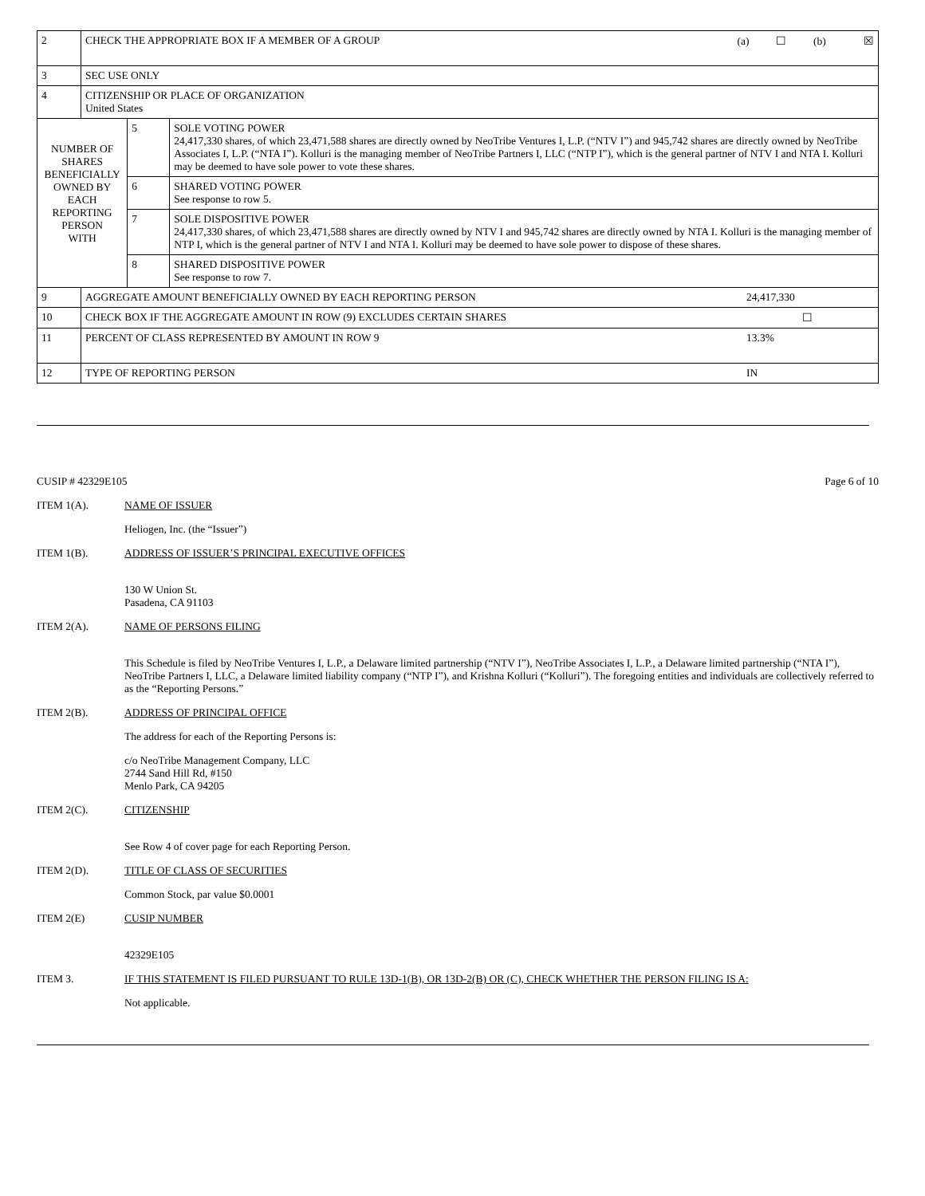| 2 | CHECK THE APPROPRIATE BOX IF A MEMBER OF A GROUP (a) ☐ (b) ☒ | | |
| 3 | SEC USE ONLY | | |
| 4 | CITIZENSHIP OR PLACE OF ORGANIZATION United States | | |
| NUMBER OF SHARES BENEFICIALLY OWNED BY EACH REPORTING PERSON WITH | | 5 | SOLE VOTING POWER 24,417,330 shares, of which 23,471,588 shares are directly owned by NeoTribe Ventures I, L.P. (“NTV I”) and 945,742 shares are directly owned by NeoTribe Associates I, L.P. (“NTA I”). Kolluri is the managing member of NeoTribe Partners I, LLC (“NTP I”), which is the general partner of NTV I and NTA I. Kolluri may be deemed to have sole power to vote these shares. |
| | | 6 | SHARED VOTING POWER See response to row 5. |
| | | 7 | SOLE DISPOSITIVE POWER 24,417,330 shares, of which 23,471,588 shares are directly owned by NTV I and 945,742 shares are directly owned by NTA I. Kolluri is the managing member of NTP I, which is the general partner of NTV I and NTA I. Kolluri may be deemed to have sole power to dispose of these shares. |
| | | 8 | SHARED DISPOSITIVE POWER See response to row 7. |
| 9 | AGGREGATE AMOUNT BENEFICIALLY OWNED BY EACH REPORTING PERSON 24,417,330 | | |
| 10 | CHECK BOX IF THE AGGREGATE AMOUNT IN ROW (9) EXCLUDES CERTAIN SHARES ☐ | | |
| 11 | PERCENT OF CLASS REPRESENTED BY AMOUNT IN ROW 9 13.3% | | |
| 12 | TYPE OF REPORTING PERSON IN | | |
CUSIP # 42329E105 Page 6 of 10
ITEM 1(A). NAME OF ISSUER
Heliogen, Inc. (the “Issuer”)
ITEM 1(B). ADDRESS OF ISSUER’S PRINCIPAL EXECUTIVE OFFICES
130 W Union St.
Pasadena, CA 91103
ITEM 2(A). NAME OF PERSONS FILING
This Schedule is filed by NeoTribe Ventures I, L.P., a Delaware limited partnership (“NTV I”), NeoTribe Associates I, L.P., a Delaware limited partnership (“NTA I”), NeoTribe Partners I, LLC, a Delaware limited liability company (“NTP I”), and Krishna Kolluri (“Kolluri”). The foregoing entities and individuals are collectively referred to as the “Reporting Persons.”
ITEM 2(B). ADDRESS OF PRINCIPAL OFFICE
The address for each of the Reporting Persons is:
c/o NeoTribe Management Company, LLC
2744 Sand Hill Rd, #150
Menlo Park, CA 94205
ITEM 2(C). CITIZENSHIP
See Row 4 of cover page for each Reporting Person.
ITEM 2(D). TITLE OF CLASS OF SECURITIES
Common Stock, par value $0.0001
ITEM 2(E) CUSIP NUMBER
42329E105
ITEM 3. IF THIS STATEMENT IS FILED PURSUANT TO RULE 13D-1(B), OR 13D-2(B) OR (C), CHECK WHETHER THE PERSON FILING IS A:
Not applicable.